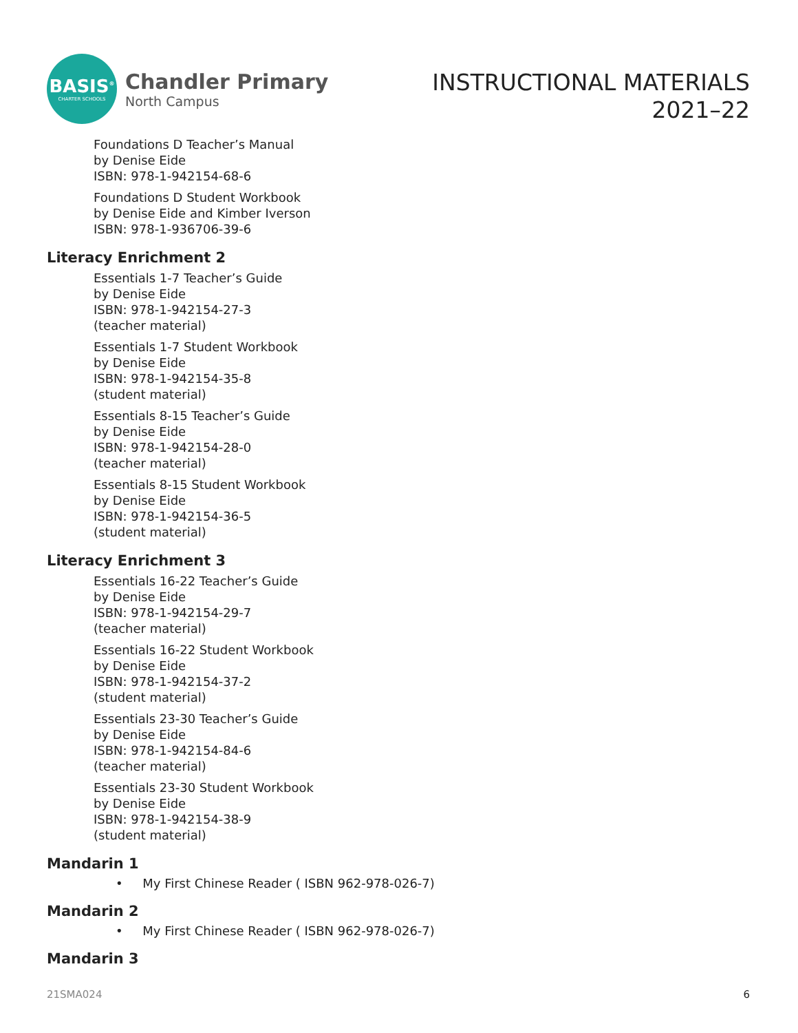BASIS<sup>®</sup>
CHARTER SCHOOLS
Chandler Primary
North Campus
INSTRUCTIONAL MATERIALS
2021–22
Foundations D Teacher’s Manual
by Denise Eide
ISBN: 978-1-942154-68-6
Foundations D Student Workbook
by Denise Eide and Kimber Iverson
ISBN: 978-1-936706-39-6
Literacy Enrichment 2
Essentials 1-7 Teacher’s Guide
by Denise Eide
ISBN: 978-1-942154-27-3
(teacher material)
Essentials 1-7 Student Workbook
by Denise Eide
ISBN: 978-1-942154-35-8
(student material)
Essentials 8-15 Teacher’s Guide
by Denise Eide
ISBN: 978-1-942154-28-0
(teacher material)
Essentials 8-15 Student Workbook
by Denise Eide
ISBN: 978-1-942154-36-5
(student material)
Literacy Enrichment 3
Essentials 16-22 Teacher’s Guide
by Denise Eide
ISBN: 978-1-942154-29-7
(teacher material)
Essentials 16-22 Student Workbook
by Denise Eide
ISBN: 978-1-942154-37-2
(student material)
Essentials 23-30 Teacher’s Guide
by Denise Eide
ISBN: 978-1-942154-84-6
(teacher material)
Essentials 23-30 Student Workbook
by Denise Eide
ISBN: 978-1-942154-38-9
(student material)
Mandarin 1
• My First Chinese Reader ( ISBN 962-978-026-7)
Mandarin 2
• My First Chinese Reader ( ISBN 962-978-026-7)
Mandarin 3
21SMA024 6